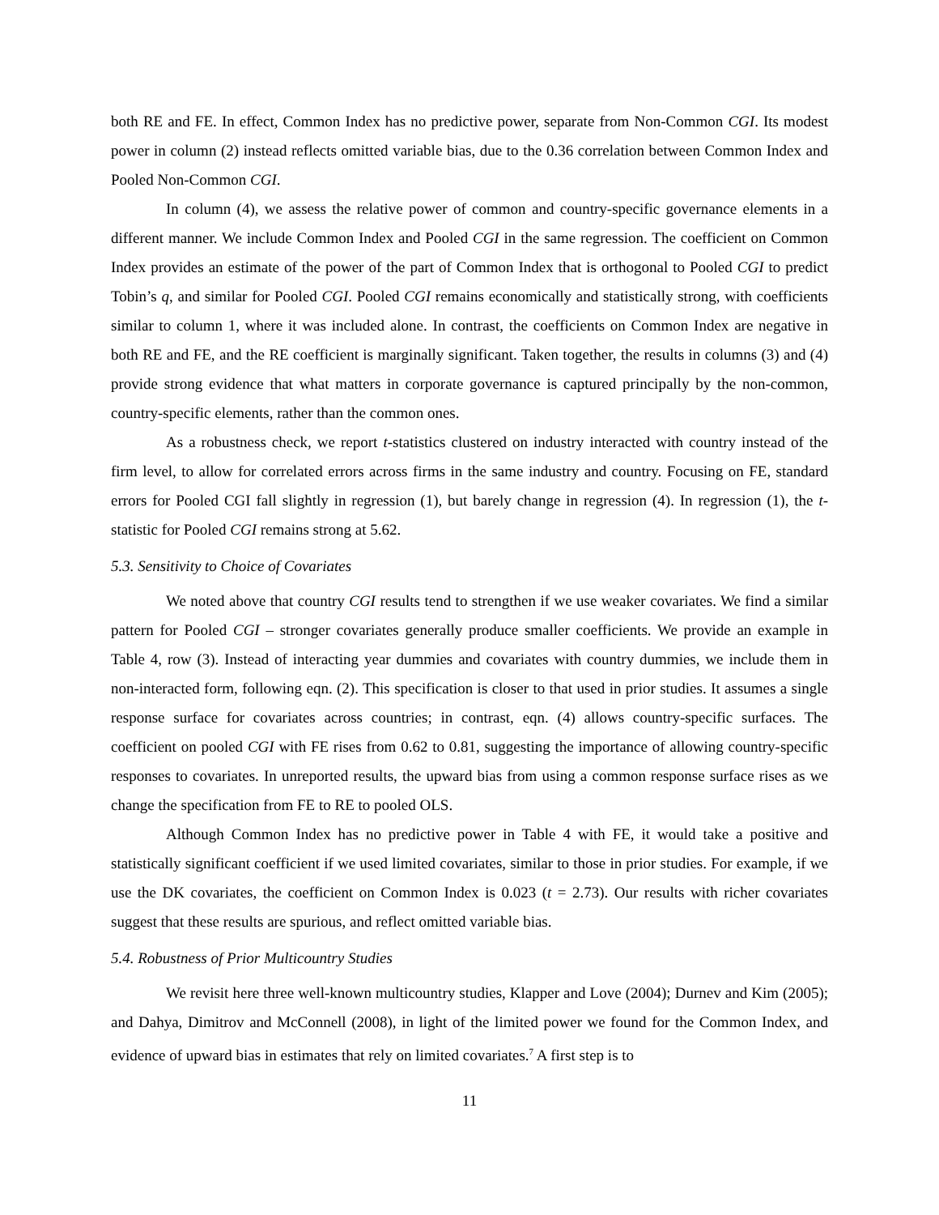both RE and FE. In effect, Common Index has no predictive power, separate from Non-Common CGI. Its modest power in column (2) instead reflects omitted variable bias, due to the 0.36 correlation between Common Index and Pooled Non-Common CGI.
In column (4), we assess the relative power of common and country-specific governance elements in a different manner. We include Common Index and Pooled CGI in the same regression. The coefficient on Common Index provides an estimate of the power of the part of Common Index that is orthogonal to Pooled CGI to predict Tobin’s q, and similar for Pooled CGI. Pooled CGI remains economically and statistically strong, with coefficients similar to column 1, where it was included alone. In contrast, the coefficients on Common Index are negative in both RE and FE, and the RE coefficient is marginally significant. Taken together, the results in columns (3) and (4) provide strong evidence that what matters in corporate governance is captured principally by the non-common, country-specific elements, rather than the common ones.
As a robustness check, we report t-statistics clustered on industry interacted with country instead of the firm level, to allow for correlated errors across firms in the same industry and country. Focusing on FE, standard errors for Pooled CGI fall slightly in regression (1), but barely change in regression (4). In regression (1), the t-statistic for Pooled CGI remains strong at 5.62.
5.3. Sensitivity to Choice of Covariates
We noted above that country CGI results tend to strengthen if we use weaker covariates. We find a similar pattern for Pooled CGI – stronger covariates generally produce smaller coefficients. We provide an example in Table 4, row (3). Instead of interacting year dummies and covariates with country dummies, we include them in non-interacted form, following eqn. (2). This specification is closer to that used in prior studies. It assumes a single response surface for covariates across countries; in contrast, eqn. (4) allows country-specific surfaces. The coefficient on pooled CGI with FE rises from 0.62 to 0.81, suggesting the importance of allowing country-specific responses to covariates. In unreported results, the upward bias from using a common response surface rises as we change the specification from FE to RE to pooled OLS.
Although Common Index has no predictive power in Table 4 with FE, it would take a positive and statistically significant coefficient if we used limited covariates, similar to those in prior studies. For example, if we use the DK covariates, the coefficient on Common Index is 0.023 (t = 2.73). Our results with richer covariates suggest that these results are spurious, and reflect omitted variable bias.
5.4. Robustness of Prior Multicountry Studies
We revisit here three well-known multicountry studies, Klapper and Love (2004); Durnev and Kim (2005); and Dahya, Dimitrov and McConnell (2008), in light of the limited power we found for the Common Index, and evidence of upward bias in estimates that rely on limited covariates.<sup>7</sup> A first step is to
11